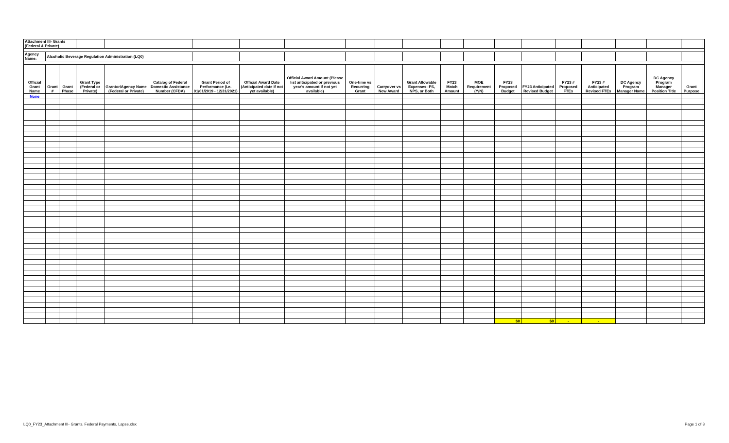| Attachment III- Grants (Federal & Private) | | | | | | | | | | | | | | | | | | | | | |
| Agency Name: | Alcoholic Beverage Regulation Administration (LQ0) | | | | | | | | | | | | | | | | | | | | |
| Official Grant Name | Grant # | Grant Phase | Grant Type (Federal or Private) | Grantor/Agency Name (Federal or Private) | Catalog of Federal Domestic Assistance Number (CFDA) | Grant Period of Performance (i.e. 01/01/2019 - 12/31/2021) | Official Award Date (Anticipated date if not yet available) | Official Award Amount (Please list anticipated or previous year's amount if not yet available) | One-time vs Recurring Grant | Carryover vs New Award | Grant Allowable Expenses: PS, NPS, or Both | FY23 Match Amount | MOE Requirement (Y/N) | FY23 Proposed Budget | FY23 Anticipated Revised Budget | FY23 # Proposed FTEs | FY23 # Anticipated Revised FTEs | DC Agency Program Manager Name | DC Agency Program Manager Position Title | Grant Purpose | |
| None | | | | | | | | | | | | | | | | | | | | | |
| | | | | | | | | | | | | | | $0 | $0 | - | - | | | | |
LQ0_FY23_Attachment III- Grants, Federal Payments, Lapse.xlsx Page 1 of 3